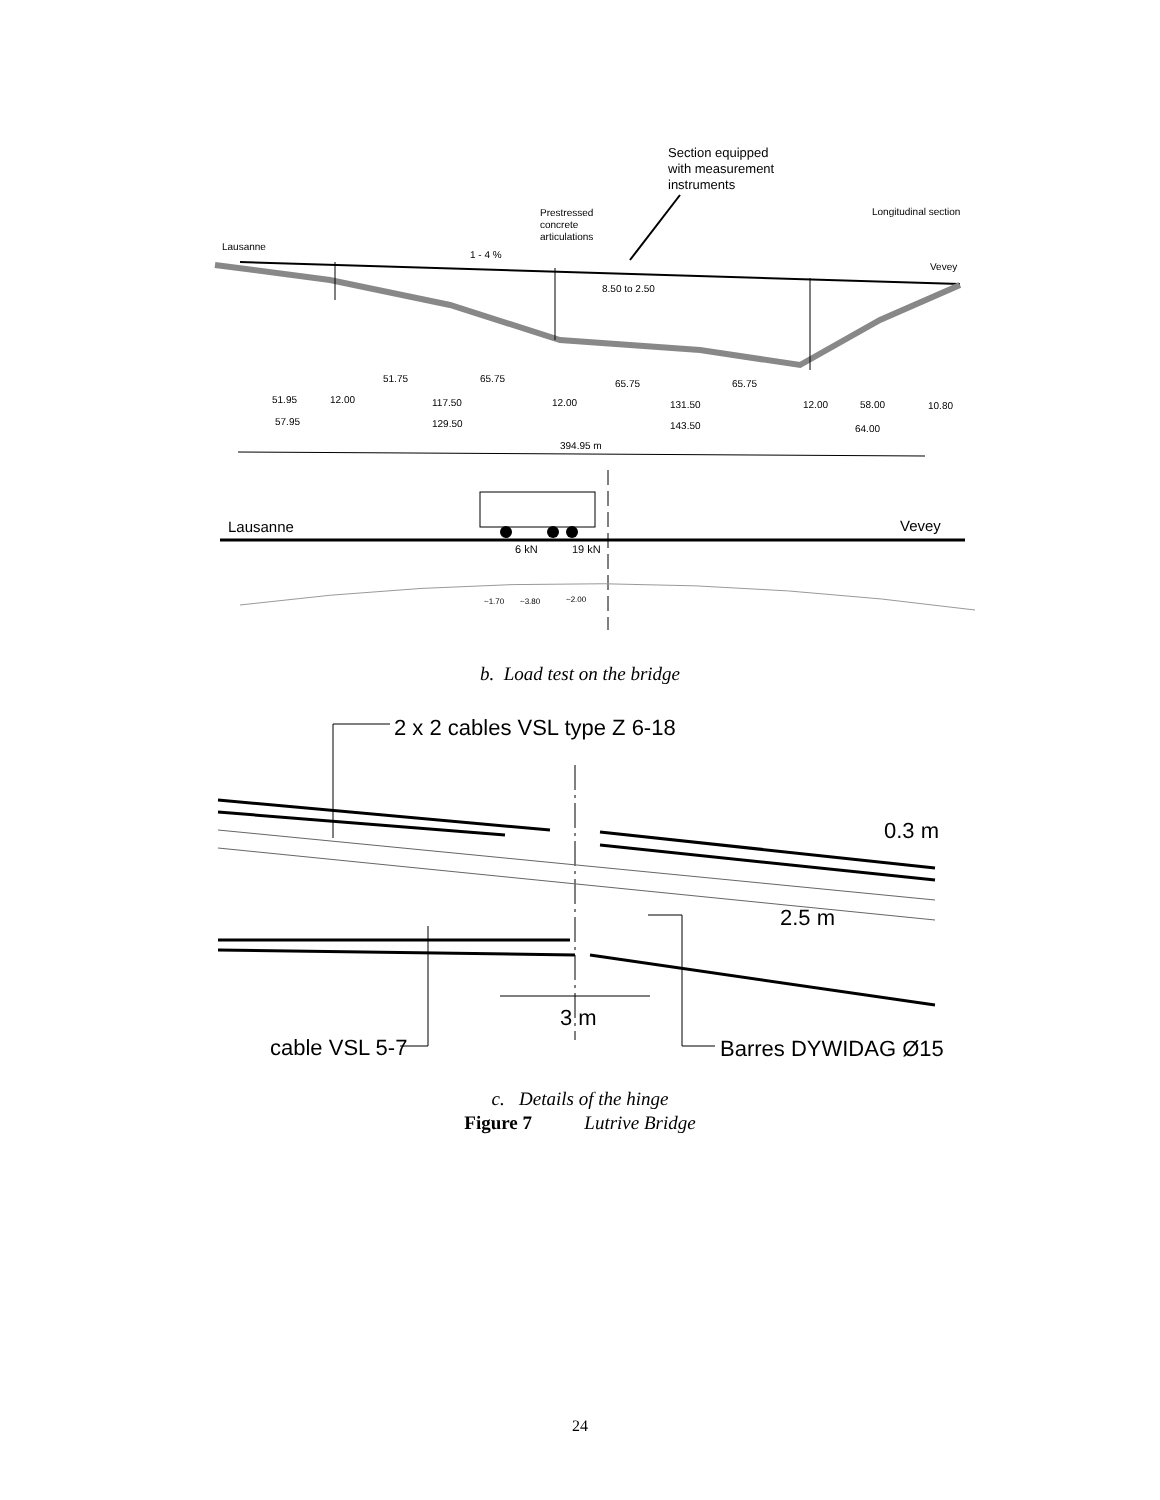Section equipped
with measurement
instruments
Prestressed
concrete
articulations
Longitudinal section
Lausanne
Vevey
1 - 4 %
8.50 to 2.50
51.75
65.75
65.75
65.75
51.95
12.00
117.50
12.00
131.50
12.00
58.00
10.80
57.95
129.50
143.50
64.00
394.95 m
Lausanne
Vevey
6 kN
19 kN
~1.70
~3.80
~2.00
2 x 2 cables VSL type Z 6-18
0.3 m
2.5 m
3 m
cable VSL 5-7
Barres DYWIDAG Ø15
b. Load test on the bridge
c. Details of the hinge
Figure 7 Lutrive Bridge
24